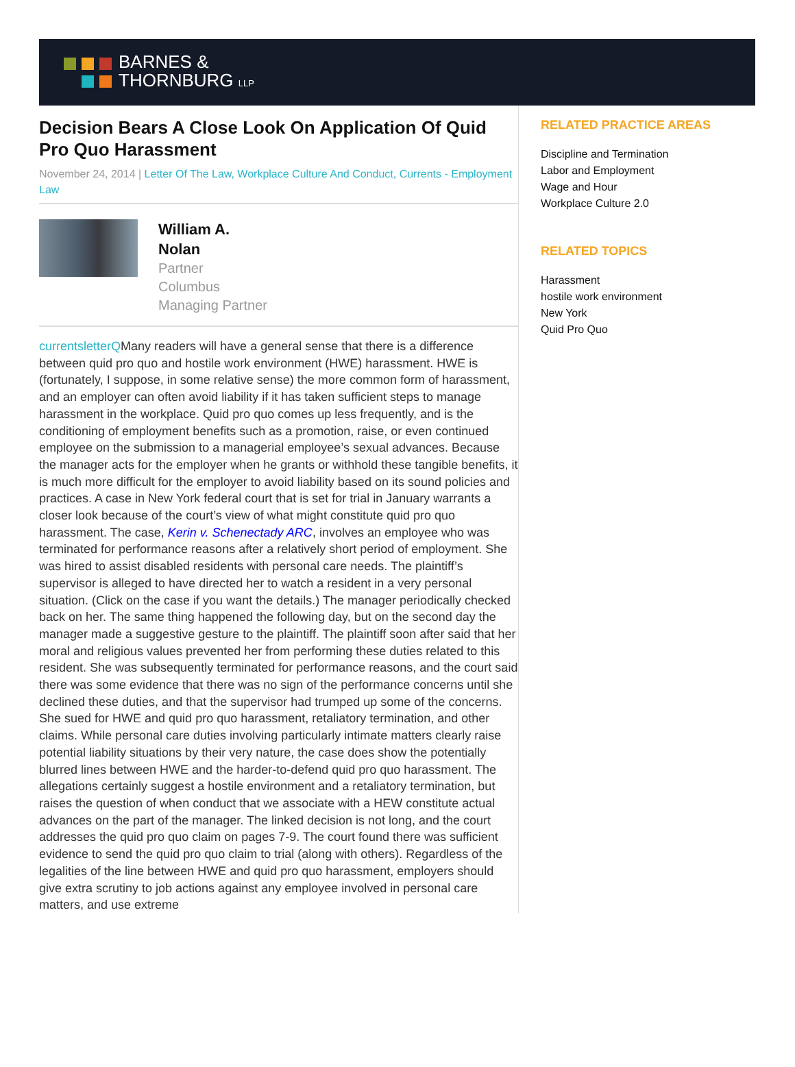BARNES &
THORNBURG LLP
Decision Bears A Close Look On Application Of Quid Pro Quo Harassment
November 24, 2014 | Letter Of The Law, Workplace Culture And Conduct, Currents - Employment Law
William A.
Nolan
Partner
Columbus
Managing Partner
currentsletterQMany readers will have a general sense that there is a difference between quid pro quo and hostile work environment (HWE) harassment. HWE is (fortunately, I suppose, in some relative sense) the more common form of harassment, and an employer can often avoid liability if it has taken sufficient steps to manage harassment in the workplace. Quid pro quo comes up less frequently, and is the conditioning of employment benefits such as a promotion, raise, or even continued employee on the submission to a managerial employee’s sexual advances. Because the manager acts for the employer when he grants or withhold these tangible benefits, it is much more difficult for the employer to avoid liability based on its sound policies and practices. A case in New York federal court that is set for trial in January warrants a closer look because of the court’s view of what might constitute quid pro quo harassment. The case, Kerin v. Schenectady ARC, involves an employee who was terminated for performance reasons after a relatively short period of employment. She was hired to assist disabled residents with personal care needs. The plaintiff’s supervisor is alleged to have directed her to watch a resident in a very personal situation. (Click on the case if you want the details.) The manager periodically checked back on her. The same thing happened the following day, but on the second day the manager made a suggestive gesture to the plaintiff. The plaintiff soon after said that her moral and religious values prevented her from performing these duties related to this resident. She was subsequently terminated for performance reasons, and the court said there was some evidence that there was no sign of the performance concerns until she declined these duties, and that the supervisor had trumped up some of the concerns. She sued for HWE and quid pro quo harassment, retaliatory termination, and other claims. While personal care duties involving particularly intimate matters clearly raise potential liability situations by their very nature, the case does show the potentially blurred lines between HWE and the harder-to-defend quid pro quo harassment. The allegations certainly suggest a hostile environment and a retaliatory termination, but raises the question of when conduct that we associate with a HEW constitute actual advances on the part of the manager. The linked decision is not long, and the court addresses the quid pro quo claim on pages 7-9. The court found there was sufficient evidence to send the quid pro quo claim to trial (along with others). Regardless of the legalities of the line between HWE and quid pro quo harassment, employers should give extra scrutiny to job actions against any employee involved in personal care matters, and use extreme
RELATED PRACTICE AREAS
Discipline and Termination
Labor and Employment
Wage and Hour
Workplace Culture 2.0
RELATED TOPICS
Harassment
hostile work environment
New York
Quid Pro Quo